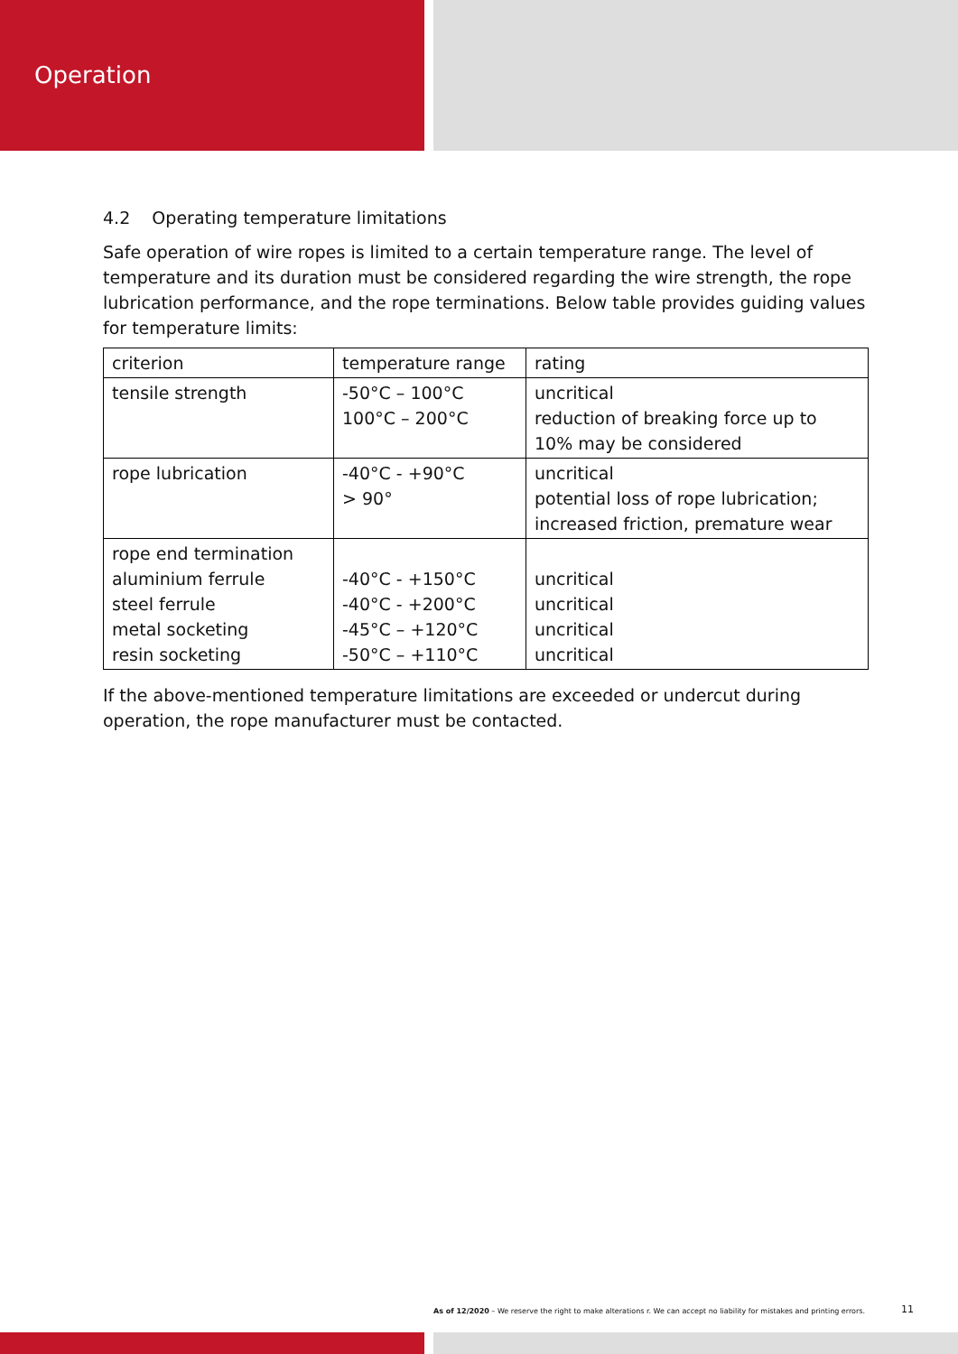Operation
4.2 Operating temperature limitations
Safe operation of wire ropes is limited to a certain temperature range. The level of temperature and its duration must be considered regarding the wire strength, the rope lubrication performance, and the rope terminations. Below table provides guiding values for temperature limits:
| criterion | temperature range | rating |
| tensile strength | -50°C – 100°C 100°C – 200°C | uncritical reduction of breaking force up to 10% may be considered |
| rope lubrication | -40°C - +90°C > 90° | uncritical potential loss of rope lubrication; increased friction, premature wear |
| rope end termination aluminium ferrule steel ferrule metal socketing resin socketing | -40°C - +150°C -40°C - +200°C -45°C – +120°C -50°C – +110°C | uncritical uncritical uncritical uncritical |
If the above-mentioned temperature limitations are exceeded or undercut during operation, the rope manufacturer must be contacted.
As of 12/2020 – We reserve the right to make alterations r. We can accept no liability for mistakes and printing errors.
11